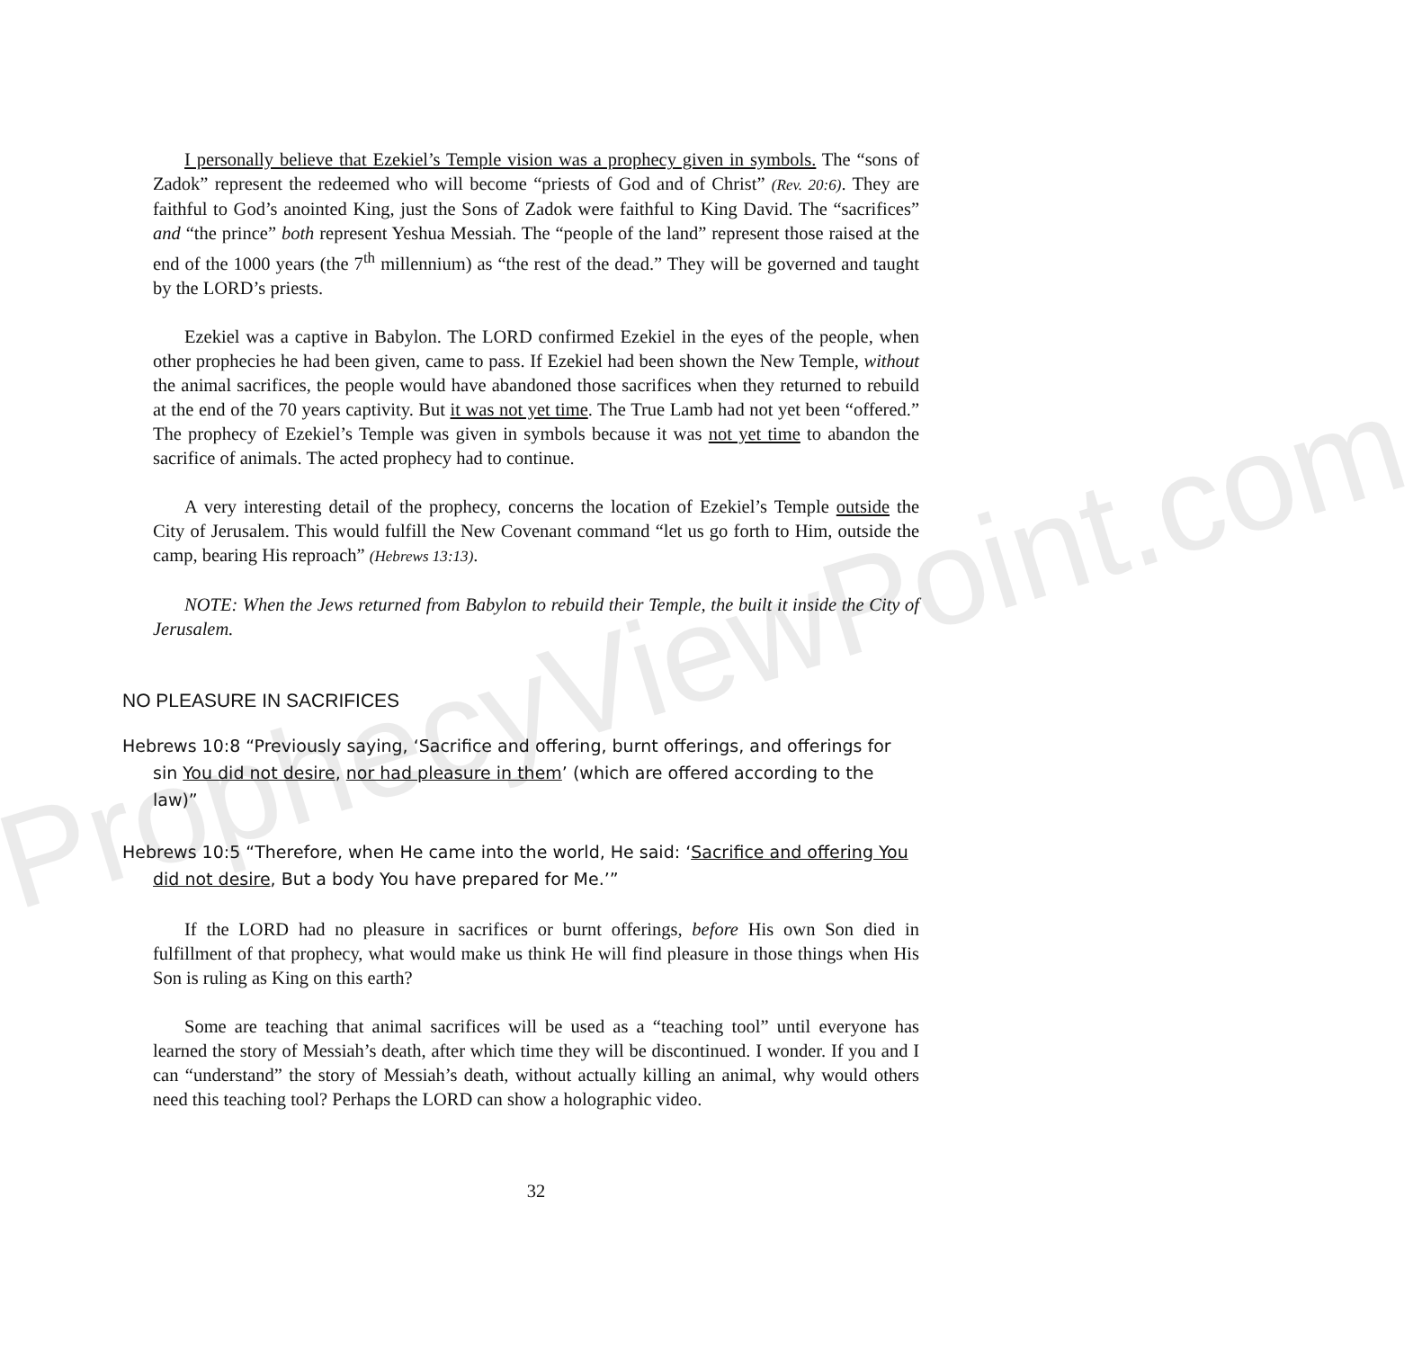ProphecyViewPoint.com
I personally believe that Ezekiel’s Temple vision was a prophecy given in symbols. The “sons of Zadok” represent the redeemed who will become “priests of God and of Christ” (Rev. 20:6). They are faithful to God’s anointed King, just the Sons of Zadok were faithful to King David. The “sacrifices” and “the prince” both represent Yeshua Messiah. The “people of the land” represent those raised at the end of the 1000 years (the 7<sup>th</sup> millennium) as “the rest of the dead.” They will be governed and taught by the LORD’s priests.
Ezekiel was a captive in Babylon. The LORD confirmed Ezekiel in the eyes of the people, when other prophecies he had been given, came to pass. If Ezekiel had been shown the New Temple, without the animal sacrifices, the people would have abandoned those sacrifices when they returned to rebuild at the end of the 70 years captivity. But it was not yet time. The True Lamb had not yet been “offered.” The prophecy of Ezekiel’s Temple was given in symbols because it was not yet time to abandon the sacrifice of animals. The acted prophecy had to continue.
A very interesting detail of the prophecy, concerns the location of Ezekiel’s Temple outside the City of Jerusalem. This would fulfill the New Covenant command “let us go forth to Him, outside the camp, bearing His reproach” (Hebrews 13:13).
NOTE: When the Jews returned from Babylon to rebuild their Temple, the built it inside the City of Jerusalem.
NO PLEASURE IN SACRIFICES
Hebrews 10:8 “Previously saying, ‘Sacrifice and offering, burnt offerings, and offerings for sin You did not desire, nor had pleasure in them’ (which are offered according to the law)”
Hebrews 10:5 “Therefore, when He came into the world, He said: ‘Sacrifice and offering You did not desire, But a body You have prepared for Me.’”
If the LORD had no pleasure in sacrifices or burnt offerings, before His own Son died in fulfillment of that prophecy, what would make us think He will find pleasure in those things when His Son is ruling as King on this earth?
Some are teaching that animal sacrifices will be used as a “teaching tool” until everyone has learned the story of Messiah’s death, after which time they will be discontinued. I wonder. If you and I can “understand” the story of Messiah’s death, without actually killing an animal, why would others need this teaching tool? Perhaps the LORD can show a holographic video.
32